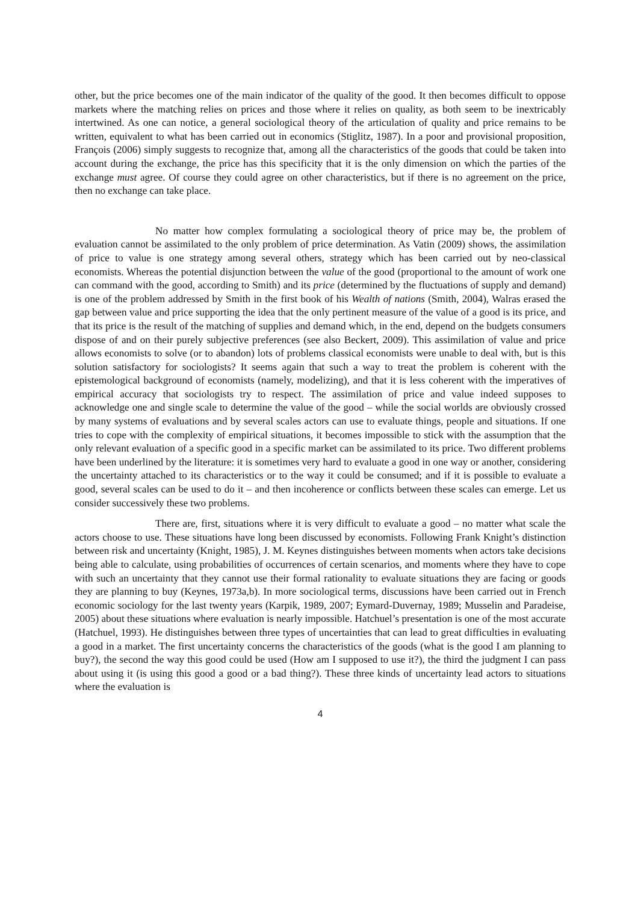other, but the price becomes one of the main indicator of the quality of the good. It then becomes difficult to oppose markets where the matching relies on prices and those where it relies on quality, as both seem to be inextricably intertwined. As one can notice, a general sociological theory of the articulation of quality and price remains to be written, equivalent to what has been carried out in economics (Stiglitz, 1987). In a poor and provisional proposition, François (2006) simply suggests to recognize that, among all the characteristics of the goods that could be taken into account during the exchange, the price has this specificity that it is the only dimension on which the parties of the exchange must agree. Of course they could agree on other characteristics, but if there is no agreement on the price, then no exchange can take place.
No matter how complex formulating a sociological theory of price may be, the problem of evaluation cannot be assimilated to the only problem of price determination. As Vatin (2009) shows, the assimilation of price to value is one strategy among several others, strategy which has been carried out by neo-classical economists. Whereas the potential disjunction between the value of the good (proportional to the amount of work one can command with the good, according to Smith) and its price (determined by the fluctuations of supply and demand) is one of the problem addressed by Smith in the first book of his Wealth of nations (Smith, 2004), Walras erased the gap between value and price supporting the idea that the only pertinent measure of the value of a good is its price, and that its price is the result of the matching of supplies and demand which, in the end, depend on the budgets consumers dispose of and on their purely subjective preferences (see also Beckert, 2009). This assimilation of value and price allows economists to solve (or to abandon) lots of problems classical economists were unable to deal with, but is this solution satisfactory for sociologists? It seems again that such a way to treat the problem is coherent with the epistemological background of economists (namely, modelizing), and that it is less coherent with the imperatives of empirical accuracy that sociologists try to respect. The assimilation of price and value indeed supposes to acknowledge one and single scale to determine the value of the good – while the social worlds are obviously crossed by many systems of evaluations and by several scales actors can use to evaluate things, people and situations. If one tries to cope with the complexity of empirical situations, it becomes impossible to stick with the assumption that the only relevant evaluation of a specific good in a specific market can be assimilated to its price. Two different problems have been underlined by the literature: it is sometimes very hard to evaluate a good in one way or another, considering the uncertainty attached to its characteristics or to the way it could be consumed; and if it is possible to evaluate a good, several scales can be used to do it – and then incoherence or conflicts between these scales can emerge. Let us consider successively these two problems.
There are, first, situations where it is very difficult to evaluate a good – no matter what scale the actors choose to use. These situations have long been discussed by economists. Following Frank Knight’s distinction between risk and uncertainty (Knight, 1985), J. M. Keynes distinguishes between moments when actors take decisions being able to calculate, using probabilities of occurrences of certain scenarios, and moments where they have to cope with such an uncertainty that they cannot use their formal rationality to evaluate situations they are facing or goods they are planning to buy (Keynes, 1973a,b). In more sociological terms, discussions have been carried out in French economic sociology for the last twenty years (Karpik, 1989, 2007; Eymard-Duvernay, 1989; Musselin and Paradeise, 2005) about these situations where evaluation is nearly impossible. Hatchuel’s presentation is one of the most accurate (Hatchuel, 1993). He distinguishes between three types of uncertainties that can lead to great difficulties in evaluating a good in a market. The first uncertainty concerns the characteristics of the goods (what is the good I am planning to buy?), the second the way this good could be used (How am I supposed to use it?), the third the judgment I can pass about using it (is using this good a good or a bad thing?). These three kinds of uncertainty lead actors to situations where the evaluation is
4